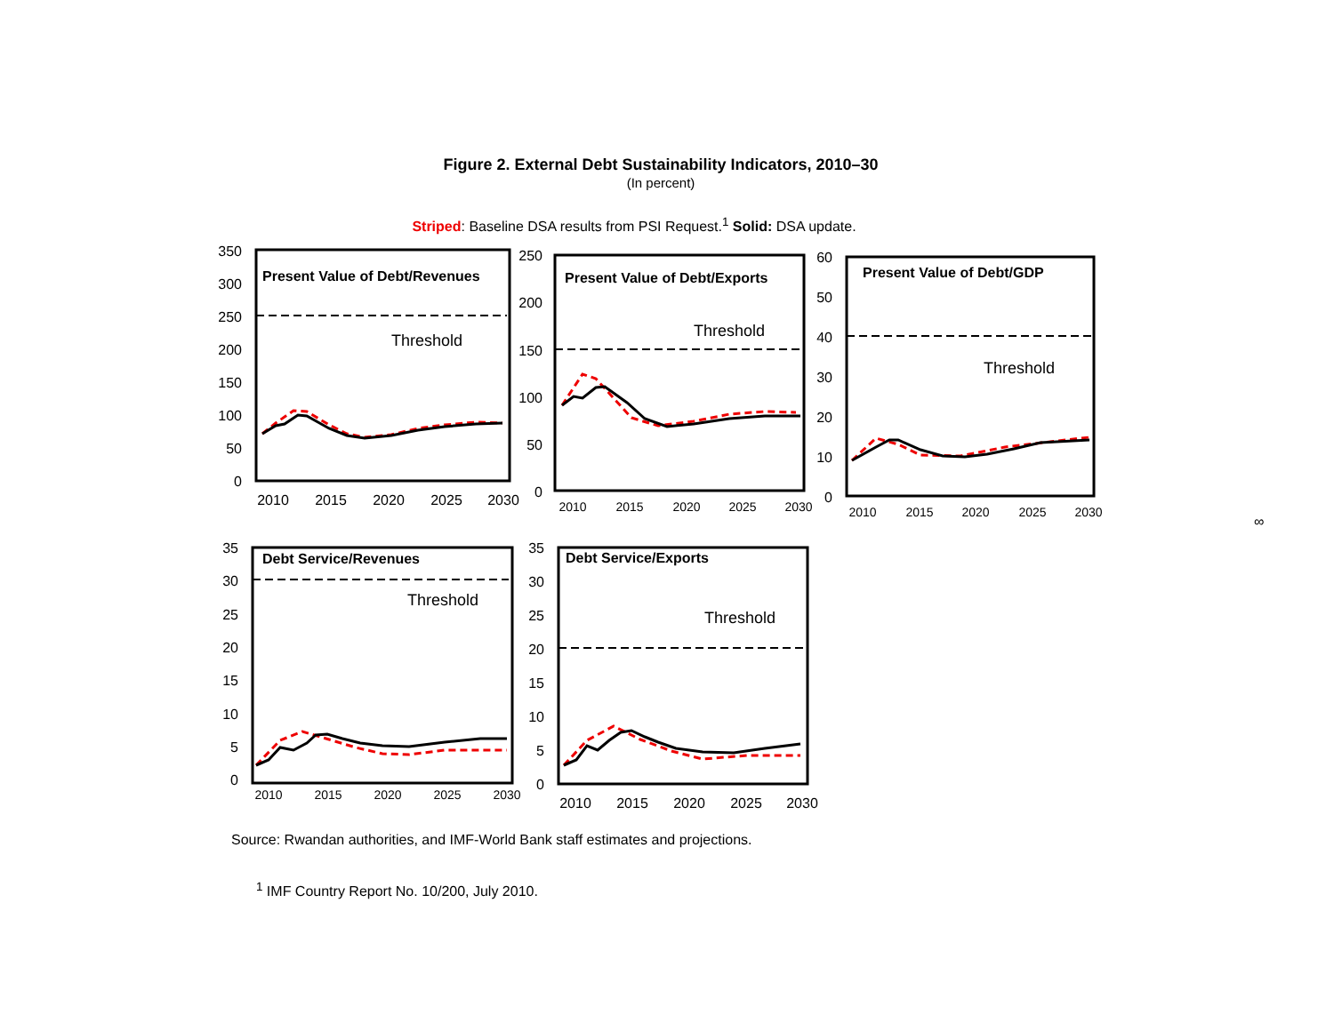Figure 2. External Debt Sustainability Indicators, 2010–30
(In percent)
Striped: Baseline DSA results from PSI Request.<sup>1</sup> Solid: DSA update.
Present Value of Debt/Revenues
Threshold
350
300
250
200
150
100
50
0
2010
2015
2020
2025
2030
Present Value of Debt/Exports
Threshold
250
200
150
100
50
0
2010
2015
2020
2025
2030
Present Value of Debt/GDP
Threshold
60
50
40
30
20
10
0
2010
2015
2020
2025
2030
Debt Service/Revenues
Threshold
35
30
25
20
15
10
5
0
2010
2015
2020
2025
2030
Debt Service/Exports
Threshold
35
30
25
20
15
10
5
0
2010
2015
2020
2025
2030
∞
Source: Rwandan authorities, and IMF-World Bank staff estimates and projections.
<sup>1</sup> IMF Country Report No. 10/200, July 2010.